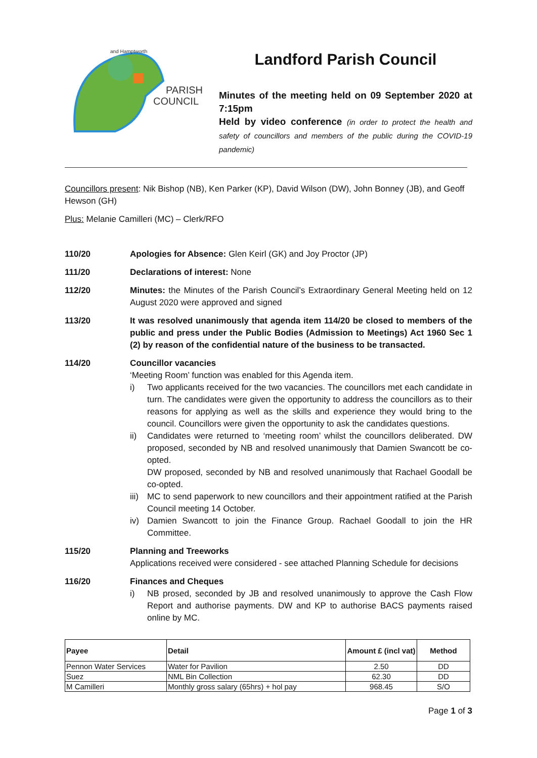PARISH
COUNCIL
and Hamptworth
Landford Parish Council
Minutes of the meeting held on 09 September 2020 at 7:15pm
Held by video conference (in order to protect the health and safety of councillors and members of the public during the COVID-19 pandemic)
Councillors present: Nik Bishop (NB), Ken Parker (KP), David Wilson (DW), John Bonney (JB), and Geoff Hewson (GH)
Plus: Melanie Camilleri (MC) – Clerk/RFO
110/20 Apologies for Absence: Glen Keirl (GK) and Joy Proctor (JP)
111/20 Declarations of interest: None
112/20 Minutes: the Minutes of the Parish Council’s Extraordinary General Meeting held on 12 August 2020 were approved and signed
113/20 It was resolved unanimously that agenda item 114/20 be closed to members of the public and press under the Public Bodies (Admission to Meetings) Act 1960 Sec 1 (2) by reason of the confidential nature of the business to be transacted.
114/20 Councillor vacancies
‘Meeting Room’ function was enabled for this Agenda item.
i) Two applicants received for the two vacancies. The councillors met each candidate in turn. The candidates were given the opportunity to address the councillors as to their reasons for applying as well as the skills and experience they would bring to the council. Councillors were given the opportunity to ask the candidates questions.
ii) Candidates were returned to ‘meeting room’ whilst the councillors deliberated. DW proposed, seconded by NB and resolved unanimously that Damien Swancott be co-opted.
DW proposed, seconded by NB and resolved unanimously that Rachael Goodall be co-opted.
iii) MC to send paperwork to new councillors and their appointment ratified at the Parish Council meeting 14 October.
iv) Damien Swancott to join the Finance Group. Rachael Goodall to join the HR Committee.
115/20 Planning and Treeworks
Applications received were considered - see attached Planning Schedule for decisions
116/20 Finances and Cheques
i) NB prosed, seconded by JB and resolved unanimously to approve the Cash Flow Report and authorise payments. DW and KP to authorise BACS payments raised online by MC.
| Payee | Detail | Amount £ (incl vat) | Method |
| --- | --- | --- | --- |
| Pennon Water Services | Water for Pavilion | 2.50 | DD |
| Suez | NML Bin Collection | 62.30 | DD |
| M Camilleri | Monthly gross salary (65hrs) + hol pay | 968.45 | S/O |
Page 1 of 3